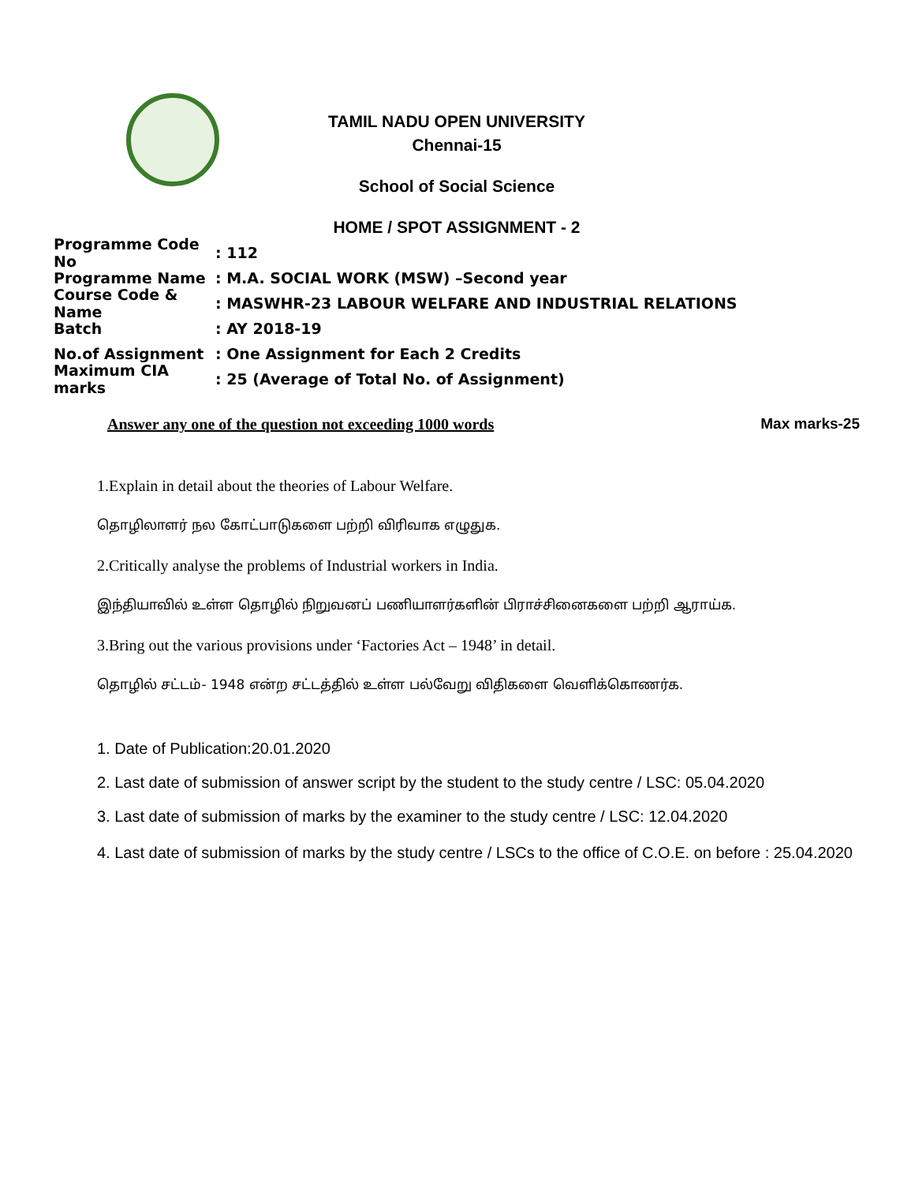TAMIL NADU OPEN UNIVERSITY
Chennai-15
School of Social Science
HOME / SPOT ASSIGNMENT - 2
Programme Code No: 112
Programme Name: M.A. SOCIAL WORK (MSW) –Second year
Course Code & Name: MASWHR-23 LABOUR WELFARE AND INDUSTRIAL RELATIONS
Batch: AY 2018-19
No.of Assignment: One Assignment for Each 2 Credits
Maximum CIA marks: 25 (Average of Total No. of Assignment)
Answer any one of the question not exceeding 1000 words Max marks-25
1.Explain in detail about the theories of Labour Welfare.
தொழிலாளர் நல கோட்பாடுகளை பற்றி விரிவாக எழுதுக.
2.Critically analyse the problems of Industrial workers in India.
இந்தியாவில் உள்ள தொழில் நிறுவனப் பணியாளர்களின் பிராச்சினைகளை பற்றி ஆராய்க.
3.Bring out the various provisions under ‘Factories Act – 1948’ in detail.
தொழில் சட்டம்- 1948 என்ற சட்டத்தில் உள்ள பல்வேறு விதிகளை வெளிக்கொணர்க.
1. Date of Publication:20.01.2020
2. Last date of submission of answer script by the student to the study centre / LSC: 05.04.2020
3. Last date of submission of marks by the examiner to the study centre / LSC: 12.04.2020
4. Last date of submission of marks by the study centre / LSCs to the office of C.O.E. on before : 25.04.2020